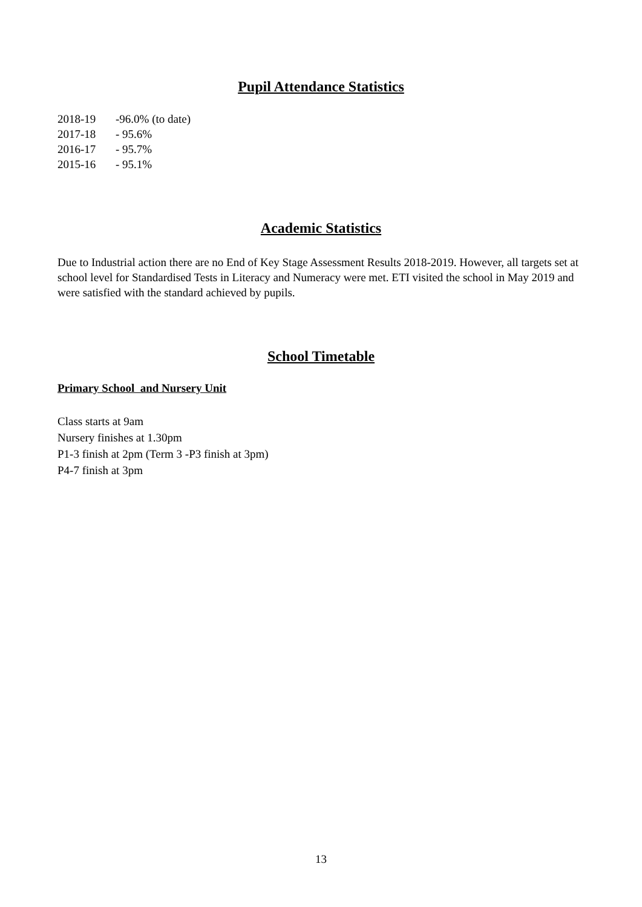Pupil Attendance Statistics
2018-19 -96.0% (to date)
2017-18 - 95.6%
2016-17 - 95.7%
2015-16 - 95.1%
Academic Statistics
Due to Industrial action there are no End of Key Stage Assessment Results 2018-2019. However, all targets set at school level for Standardised Tests in Literacy and Numeracy were met. ETI visited the school in May 2019 and were satisfied with the standard achieved by pupils.
School Timetable
Primary School and Nursery Unit
Class starts at 9am
Nursery finishes at 1.30pm
P1-3 finish at 2pm (Term 3 -P3 finish at 3pm)
P4-7 finish at 3pm
13